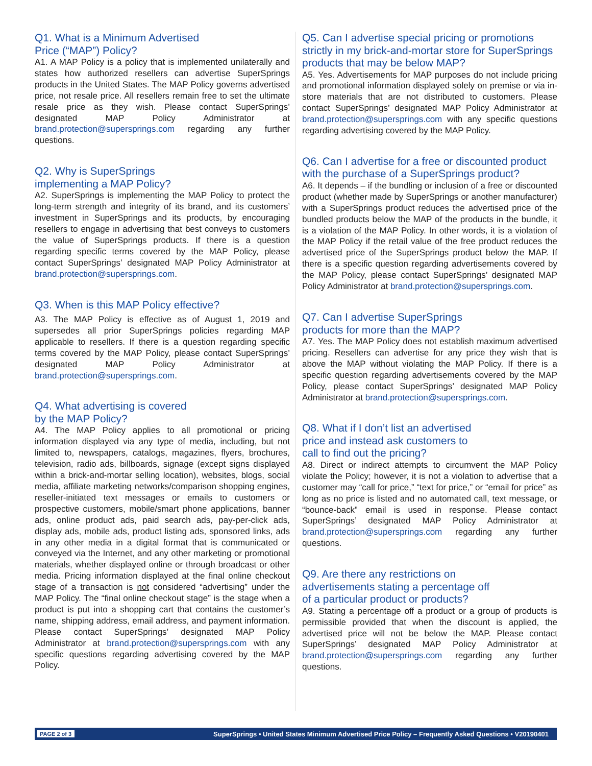Q1. What is a Minimum Advertised
Price (“MAP”) Policy?
A1. A MAP Policy is a policy that is implemented unilaterally and states how authorized resellers can advertise SuperSprings products in the United States. The MAP Policy governs advertised price, not resale price. All resellers remain free to set the ultimate resale price as they wish. Please contact SuperSprings’ designated MAP Policy Administrator at brand.protection@supersprings.com regarding any further questions.
Q2. Why is SuperSprings
implementing a MAP Policy?
A2. SuperSprings is implementing the MAP Policy to protect the long-term strength and integrity of its brand, and its customers’ investment in SuperSprings and its products, by encouraging resellers to engage in advertising that best conveys to customers the value of SuperSprings products. If there is a question regarding specific terms covered by the MAP Policy, please contact SuperSprings’ designated MAP Policy Administrator at brand.protection@supersprings.com.
Q3. When is this MAP Policy effective?
A3. The MAP Policy is effective as of August 1, 2019 and supersedes all prior SuperSprings policies regarding MAP applicable to resellers. If there is a question regarding specific terms covered by the MAP Policy, please contact SuperSprings’ designated MAP Policy Administrator at brand.protection@supersprings.com.
Q4. What advertising is covered
by the MAP Policy?
A4. The MAP Policy applies to all promotional or pricing information displayed via any type of media, including, but not limited to, newspapers, catalogs, magazines, flyers, brochures, television, radio ads, billboards, signage (except signs displayed within a brick-and-mortar selling location), websites, blogs, social media, affiliate marketing networks/comparison shopping engines, reseller-initiated text messages or emails to customers or prospective customers, mobile/smart phone applications, banner ads, online product ads, paid search ads, pay-per-click ads, display ads, mobile ads, product listing ads, sponsored links, ads in any other media in a digital format that is communicated or conveyed via the Internet, and any other marketing or promotional materials, whether displayed online or through broadcast or other media. Pricing information displayed at the final online checkout stage of a transaction is not considered “advertising” under the MAP Policy. The “final online checkout stage” is the stage when a product is put into a shopping cart that contains the customer’s name, shipping address, email address, and payment information. Please contact SuperSprings’ designated MAP Policy Administrator at brand.protection@supersprings.com with any specific questions regarding advertising covered by the MAP Policy.
Q5. Can I advertise special pricing or promotions strictly in my brick-and-mortar store for SuperSprings products that may be below MAP?
A5. Yes. Advertisements for MAP purposes do not include pricing and promotional information displayed solely on premise or via in-store materials that are not distributed to customers. Please contact SuperSprings’ designated MAP Policy Administrator at brand.protection@supersprings.com with any specific questions regarding advertising covered by the MAP Policy.
Q6. Can I advertise for a free or discounted product with the purchase of a SuperSprings product?
A6. It depends – if the bundling or inclusion of a free or discounted product (whether made by SuperSprings or another manufacturer) with a SuperSprings product reduces the advertised price of the bundled products below the MAP of the products in the bundle, it is a violation of the MAP Policy. In other words, it is a violation of the MAP Policy if the retail value of the free product reduces the advertised price of the SuperSprings product below the MAP. If there is a specific question regarding advertisements covered by the MAP Policy, please contact SuperSprings’ designated MAP Policy Administrator at brand.protection@supersprings.com.
Q7. Can I advertise SuperSprings
products for more than the MAP?
A7. Yes. The MAP Policy does not establish maximum advertised pricing. Resellers can advertise for any price they wish that is above the MAP without violating the MAP Policy. If there is a specific question regarding advertisements covered by the MAP Policy, please contact SuperSprings’ designated MAP Policy Administrator at brand.protection@supersprings.com.
Q8. What if I don’t list an advertised
price and instead ask customers to
call to find out the pricing?
A8. Direct or indirect attempts to circumvent the MAP Policy violate the Policy; however, it is not a violation to advertise that a customer may “call for price,” “text for price,” or “email for price” as long as no price is listed and no automated call, text message, or “bounce-back” email is used in response. Please contact SuperSprings’ designated MAP Policy Administrator at brand.protection@supersprings.com regarding any further questions.
Q9. Are there any restrictions on
advertisements stating a percentage off
of a particular product or products?
A9. Stating a percentage off a product or a group of products is permissible provided that when the discount is applied, the advertised price will not be below the MAP. Please contact SuperSprings’ designated MAP Policy Administrator at brand.protection@supersprings.com regarding any further questions.
PAGE 2 of 3 SuperSprings • United States Minimum Advertised Price Policy – Frequently Asked Questions • V20190401